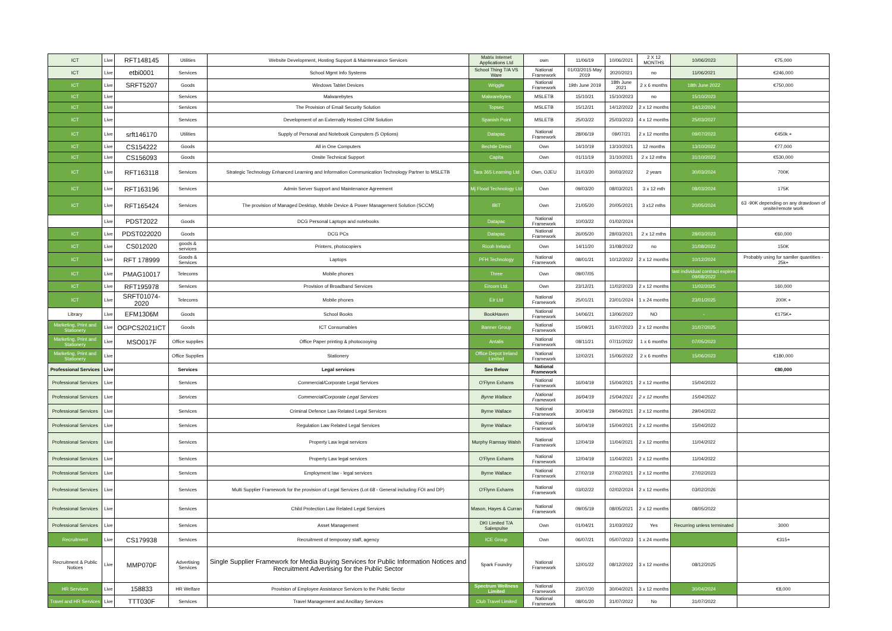| ICT | Live | RFT148145 | Utilities | Website Development, Hosting Support & Mainteneance Services | Matrix Internet Applications Ltd | own | 11/06/19 | 10/06/2021 | 2 X 12 MONTHS | 10/06/2023 | €75,000 |
| ICT | Live | etbi0001 | Services | School Mgmt Info Systems | School Thing T/A VS Ware | National Framework | 01/03/2015 May 2019 | 2020/2021 | no | 11/06/2021 | €246,000 |
| ICT | Live | SRFT5207 | Goods | Windows Tablet Devices | Wriggle | National Framework | 19th June 2019 | 18th June 2021 | 2 x 6 months | 18th June 2022 | €750,000 |
| ICT | Live | | Services | Malwarebytes | Malwarebytes | MSLETB | 15/10/21 | 15/10/2023 | no | 15/10/2023 | |
| ICT | Live | | Services | The Provision of Email Security Solution | Topsec | MSLETB | 15/12/21 | 14/12/2022 | 2 x 12 months | 14/12/2024 | |
| ICT | Live | | Services | Development of an Externally Hosted CRM Solution | Spanish Point | MSLETB | 25/03/22 | 25/03/2023 | 4 x 12 months | 25/03/2027 | |
| ICT | Live | srft146170 | Utilities | Supply of Personal and Notebook Computers (5 Options) | Datapac | National Framework | 28/06/19 | 09/07/21 | 2 x 12 months | 09/07/2023 | €450k + |
| ICT | Live | CS154222 | Goods | All in One Computers | Bechtle Direct | Own | 14/10/19 | 13/10/2021 | 12 months | 13/10/2022 | €77,000 |
| ICT | Live | CS156093 | Goods | Onsite Technical Support | Capita | Own | 01/11/19 | 31/10/2021 | 2 x 12 mths | 31/10/2023 | €530,000 |
| ICT | Live | RFT163118 | Services | Strategic Technology Enhanced Learning and Information Communication Technology Partner to MSLETB | Tara 365 Learning Ltd | Own, OJEU | 31/03/20 | 30/03/2022 | 2 years | 30/03/2024 | 700K |
| ICT | Live | RFT163196 | Services | Admin Server Support and Maintenance Agreement | Mj Flood Technology Ltd | Own | 09/03/20 | 08/03/2021 | 3 x 12 mth | 08/03/2024 | 175K |
| ICT | Live | RFT165424 | Services | The provision of Managed Desktop, Mobile Device & Power Management Solution (SCCM) | IBIT | Own | 21/05/20 | 20/05/2021 | 3 x12 mths | 20/05/2024 | 63 -90K depending on any drawdown of onsite/remote work |
| | Live | PDST2022 | Goods | DCG Personal Laptops and notebooks | Datapac | National Framework | 10/03/22 | 01/02/2024 | | | |
| ICT | Live | PDST022020 | Goods | DCG PCs | Datapac | National Framework | 26/05/20 | 28/03/2021 | 2 x 12 mths | 28/03/2023 | €60,000 |
| ICT | Live | CS012020 | goods & services | Printers, photocopiers | Ricoh Ireland | Own | 14/11/20 | 31/08/2022 | no | 31/08/2022 | 150K |
| ICT | Live | RFT 178999 | Goods & Services | Laptops | PFH Technology | National Framework | 08/01/21 | 10/12/2022 | 2 x 12 months | 10/12/2024 | Probably using for samller quantities - 25k+ |
| ICT | Live | PMAG10017 | Telecoms | Mobile phones | Three | Own | 09/07/05 | | | last individual contract expires 09/08/2022 | |
| ICT | Live | RFT195978 | Services | Provision of Broadband Services | Eircom Ltd. | Own | 23/12/21 | 11/02/2023 | 2 x 12 months | 11/02/2025 | 160,000 |
| ICT | Live | SRFT01074-2020 | Telecoms | Mobile phones | Eir Ltd | National Framework | 25/01/21 | 23/01/2024 | 1 x 24 months | 23/01/2025 | 200K + |
| Library | Live | EFM1306M | Goods | School Books | BookHaven | National Framework | 14/06/21 | 13/06/2022 | NO | - | €175K+ |
| Marketing, Print and Stationery | Live | OGPCS2021ICT | Goods | ICT Consumables | Banner Group | National Framework | 15/09/21 | 31/07/2023 | 2 x 12 months | 31/07/2025 | |
| Marketing, Print and Stationery | Live | MSO017F | Office supplies | Office Paper printing & photocooying | Antalis | National Framework | 08/11/21 | 07/11/2022 | 1 x 6 months | 07/05/2023 | |
| Marketing, Print and Stationery | Live | | Office Supplies | Stationery | Office Depot Ireland Limited | National Framework | 12/02/21 | 15/06/2022 | 2 x 6 months | 15/06/2023 | €180,000 |
| Professional Services | Live | | Services | Legal services | See Below | National Framework | | | | | €80,000 |
| Professional Services | Live | | Services | Commercial/Corporate Legal Services | O'Flynn Exhams | National Framework | 16/04/19 | 15/04/2021 | 2 x 12 months | 15/04/2022 | |
| Professional Services | Live | | Services | Commercial/Corporate Legal Services | Byrne Wallace | National Framework | 16/04/19 | 15/04/2021 | 2 x 12 months | 15/04/2022 | |
| Professional Services | Live | | Services | Criminal Defence Law Related Legal Services | Byrne Wallace | National Framework | 30/04/19 | 29/04/2021 | 2 x 12 months | 29/04/2022 | |
| Professional Services | Live | | Services | Regulation Law Related Legal Services | Byrne Wallace | National Framework | 16/04/19 | 15/04/2021 | 2 x 12 months | 15/04/2022 | |
| Professional Services | Live | | Services | Property Law legal services | Murphy Ramsay Walsh | National Framework | 12/04/19 | 11/04/2021 | 2 x 12 months | 11/04/2022 | |
| Professional Services | Live | | Services | Property Law legal services | O'Flynn Exhams | National Framework | 12/04/19 | 11/04/2021 | 2 x 12 months | 11/04/2022 | |
| Professional Services | Live | | Services | Employment law - legal services | Byrne Wallace | National Framework | 27/02/19 | 27/02/2021 | 2 x 12 months | 27/02/2023 | |
| Professional Services | Live | | Services | Multi Supplier Framework for the provision of Legal Services (Lot 68 - General including FOI and DP) | O'Flynn Exhams | National Framework | 03/02/22 | 02/02/2024 | 2 x 12 months | 03/02/2026 | |
| Professional Services | Live | | Services | Child Protection Law Related Legal Services | Mason, Hayes & Curran | National Framework | 09/05/19 | 08/05/2021 | 2 x 12 months | 08/05/2022 | |
| Professional Services | Live | | Services | Asset Management | DKI Limited T/A Salespulse | Own | 01/04/21 | 31/03/2022 | Yes | Recurring unless terminated | 3000 |
| Recruitment | Live | CS179938 | Services | Recruitment of temporary staff, agency | ICE Group | Own | 06/07/21 | 05/07/2023 | 1 x 24 months | | €315+ |
| Recruitment & Public Notices | Live | MMP070F | Advertising Services | Single Supplier Framework for Media Buying Services for Public Information Notices and Recruitment Advertising for the Public Sector | Spark Foundry | National Framework | 12/01/22 | 08/12/2022 | 3 x 12 months | 08/12/2025 | |
| HR Services | Live | 158833 | HR Welfare | Provision of Employee Assistance Services to the Public Sector | Spectrum Wellness Limited | National Framework | 23/07/20 | 30/04/2021 | 3 x 12 months | 30/04/2024 | €8,000 |
| Travel and HR Services | Live | TTT030F | Services | Travel Management and Ancillary Services | Club Travel Limited | National Framework | 08/01/20 | 31/07/2022 | No | 31/07/2022 | |